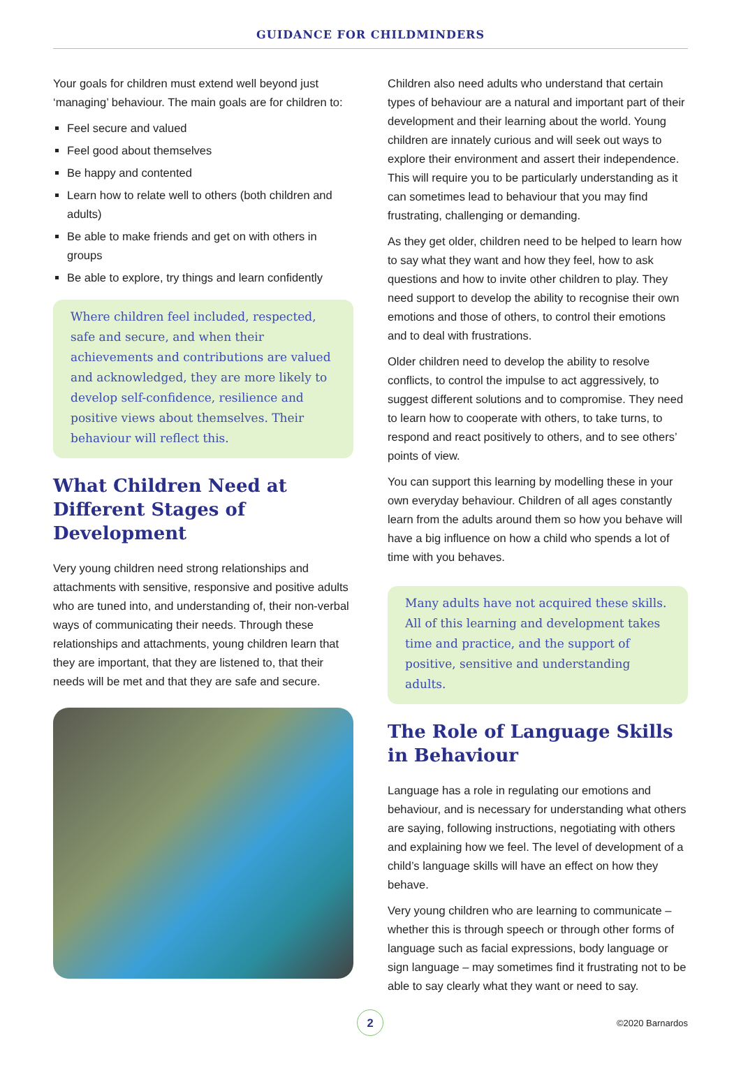GUIDANCE FOR CHILDMINDERS
Your goals for children must extend well beyond just ‘managing’ behaviour. The main goals are for children to:
Feel secure and valued
Feel good about themselves
Be happy and contented
Learn how to relate well to others (both children and adults)
Be able to make friends and get on with others in groups
Be able to explore, try things and learn confidently
Where children feel included, respected, safe and secure, and when their achievements and contributions are valued and acknowledged, they are more likely to develop self-confidence, resilience and positive views about themselves. Their behaviour will reflect this.
What Children Need at Different Stages of Development
Very young children need strong relationships and attachments with sensitive, responsive and positive adults who are tuned into, and understanding of, their non-verbal ways of communicating their needs. Through these relationships and attachments, young children learn that they are important, that they are listened to, that their needs will be met and that they are safe and secure.
Children also need adults who understand that certain types of behaviour are a natural and important part of their development and their learning about the world. Young children are innately curious and will seek out ways to explore their environment and assert their independence. This will require you to be particularly understanding as it can sometimes lead to behaviour that you may find frustrating, challenging or demanding.
As they get older, children need to be helped to learn how to say what they want and how they feel, how to ask questions and how to invite other children to play. They need support to develop the ability to recognise their own emotions and those of others, to control their emotions and to deal with frustrations.
Older children need to develop the ability to resolve conflicts, to control the impulse to act aggressively, to suggest different solutions and to compromise. They need to learn how to cooperate with others, to take turns, to respond and react positively to others, and to see others’ points of view.
You can support this learning by modelling these in your own everyday behaviour. Children of all ages constantly learn from the adults around them so how you behave will have a big influence on how a child who spends a lot of time with you behaves.
Many adults have not acquired these skills. All of this learning and development takes time and practice, and the support of positive, sensitive and understanding adults.
The Role of Language Skills in Behaviour
Language has a role in regulating our emotions and behaviour, and is necessary for understanding what others are saying, following instructions, negotiating with others and explaining how we feel. The level of development of a child’s language skills will have an effect on how they behave.
Very young children who are learning to communicate – whether this is through speech or through other forms of language such as facial expressions, body language or sign language – may sometimes find it frustrating not to be able to say clearly what they want or need to say.
2
©2020 Barnardos